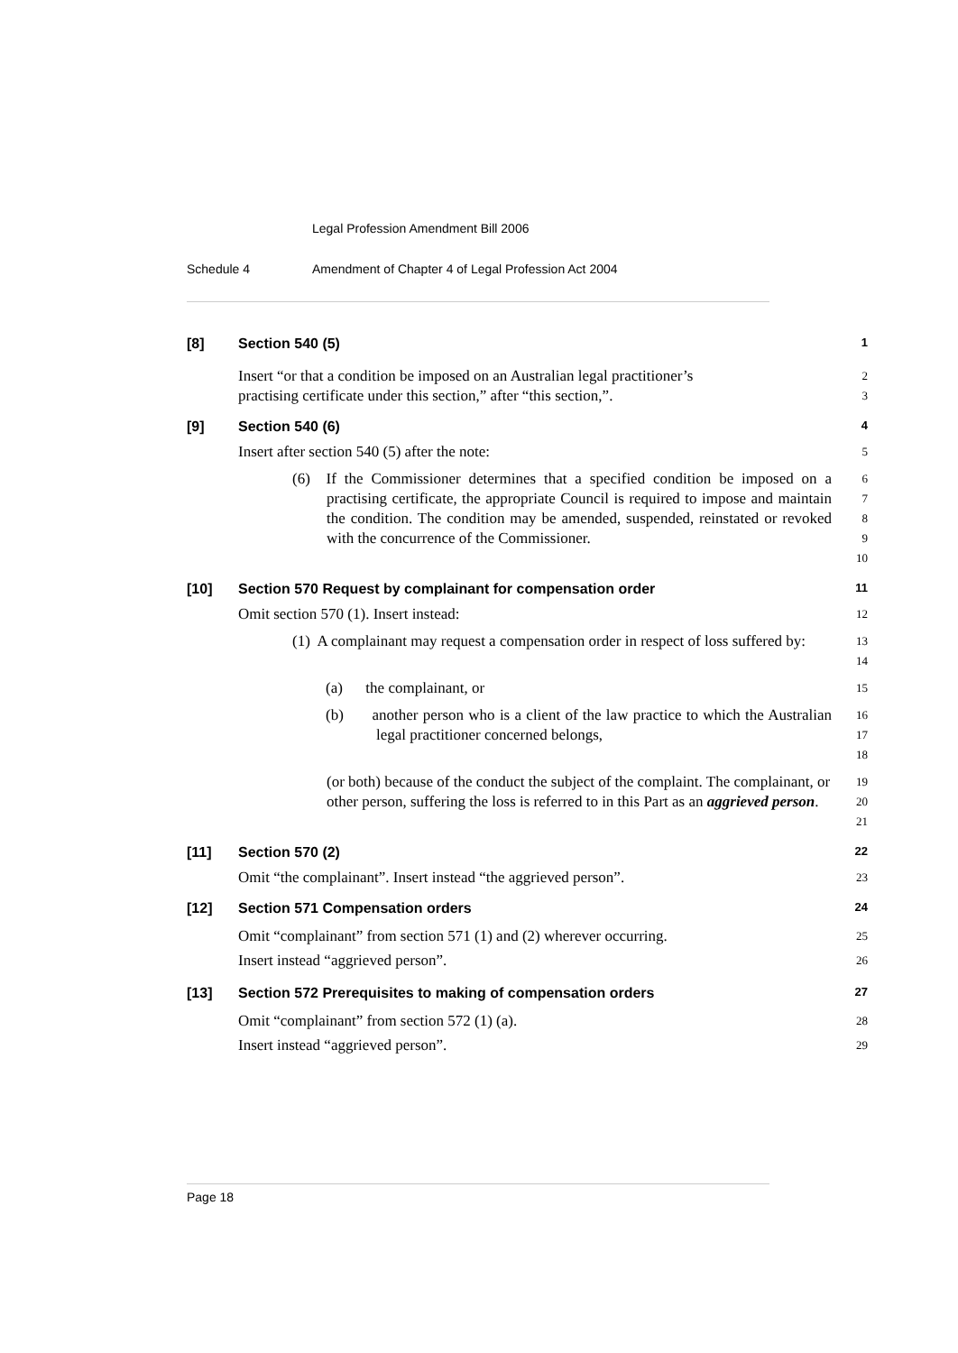Legal Profession Amendment Bill 2006
Schedule 4 Amendment of Chapter 4 of Legal Profession Act 2004
[8] Section 540 (5)
1
Insert “or that a condition be imposed on an Australian legal practitioner’s
practising certificate under this section,” after “this section,”.
2
3
[9] Section 540 (6)
4
Insert after section 540 (5) after the note:
5
(6) If the Commissioner determines that a specified condition be imposed on a practising certificate, the appropriate Council is required to impose and maintain the condition. The condition may be amended, suspended, reinstated or revoked with the concurrence of the Commissioner.
6
7
8
9
10
[10] Section 570 Request by complainant for compensation order
11
Omit section 570 (1). Insert instead:
12
(1) A complainant may request a compensation order in respect of loss suffered by:
13
14
(a) the complainant, or
15
(b) another person who is a client of the law practice to which the Australian legal practitioner concerned belongs,
16
17
18
(or both) because of the conduct the subject of the complaint. The complainant, or other person, suffering the loss is referred to in this Part as an aggrieved person.
19
20
21
[11] Section 570 (2)
22
Omit “the complainant”. Insert instead “the aggrieved person”.
23
[12] Section 571 Compensation orders
24
Omit “complainant” from section 571 (1) and (2) wherever occurring.
Insert instead “aggrieved person”.
25
26
[13] Section 572 Prerequisites to making of compensation orders
27
Omit “complainant” from section 572 (1) (a).
Insert instead “aggrieved person”.
28
29
Page 18